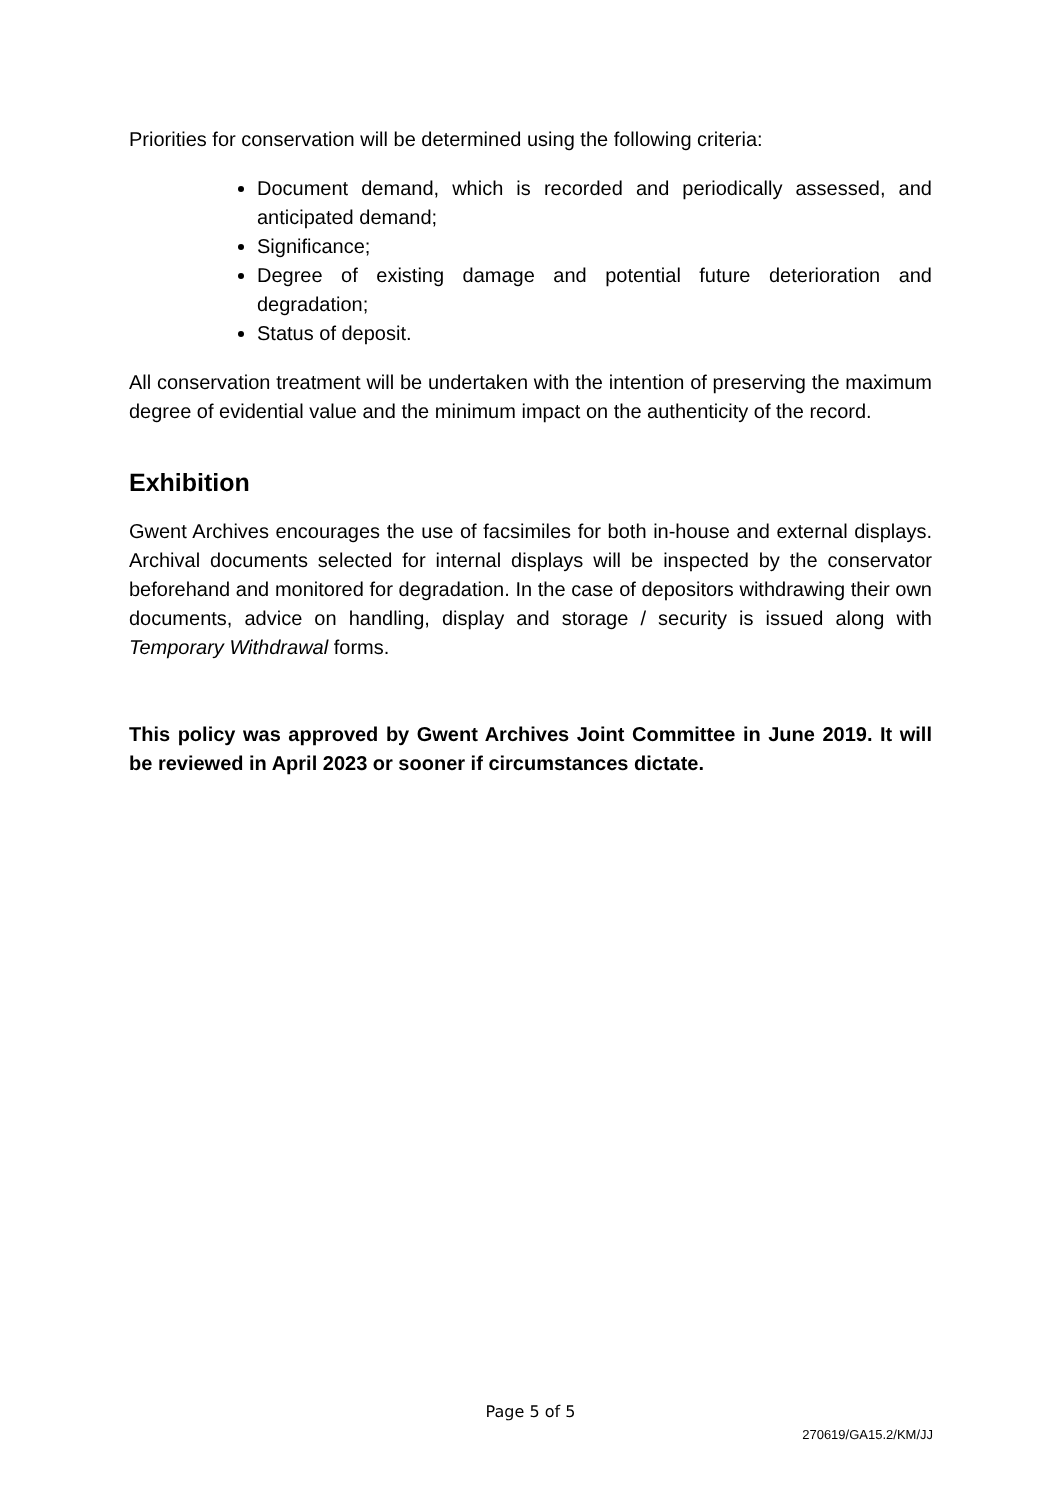Priorities for conservation will be determined using the following criteria:
Document demand, which is recorded and periodically assessed, and anticipated demand;
Significance;
Degree of existing damage and potential future deterioration and degradation;
Status of deposit.
All conservation treatment will be undertaken with the intention of preserving the maximum degree of evidential value and the minimum impact on the authenticity of the record.
Exhibition
Gwent Archives encourages the use of facsimiles for both in-house and external displays. Archival documents selected for internal displays will be inspected by the conservator beforehand and monitored for degradation. In the case of depositors withdrawing their own documents, advice on handling, display and storage / security is issued along with Temporary Withdrawal forms.
This policy was approved by Gwent Archives Joint Committee in June 2019. It will be reviewed in April 2023 or sooner if circumstances dictate.
Page 5 of 5
270619/GA15.2/KM/JJ